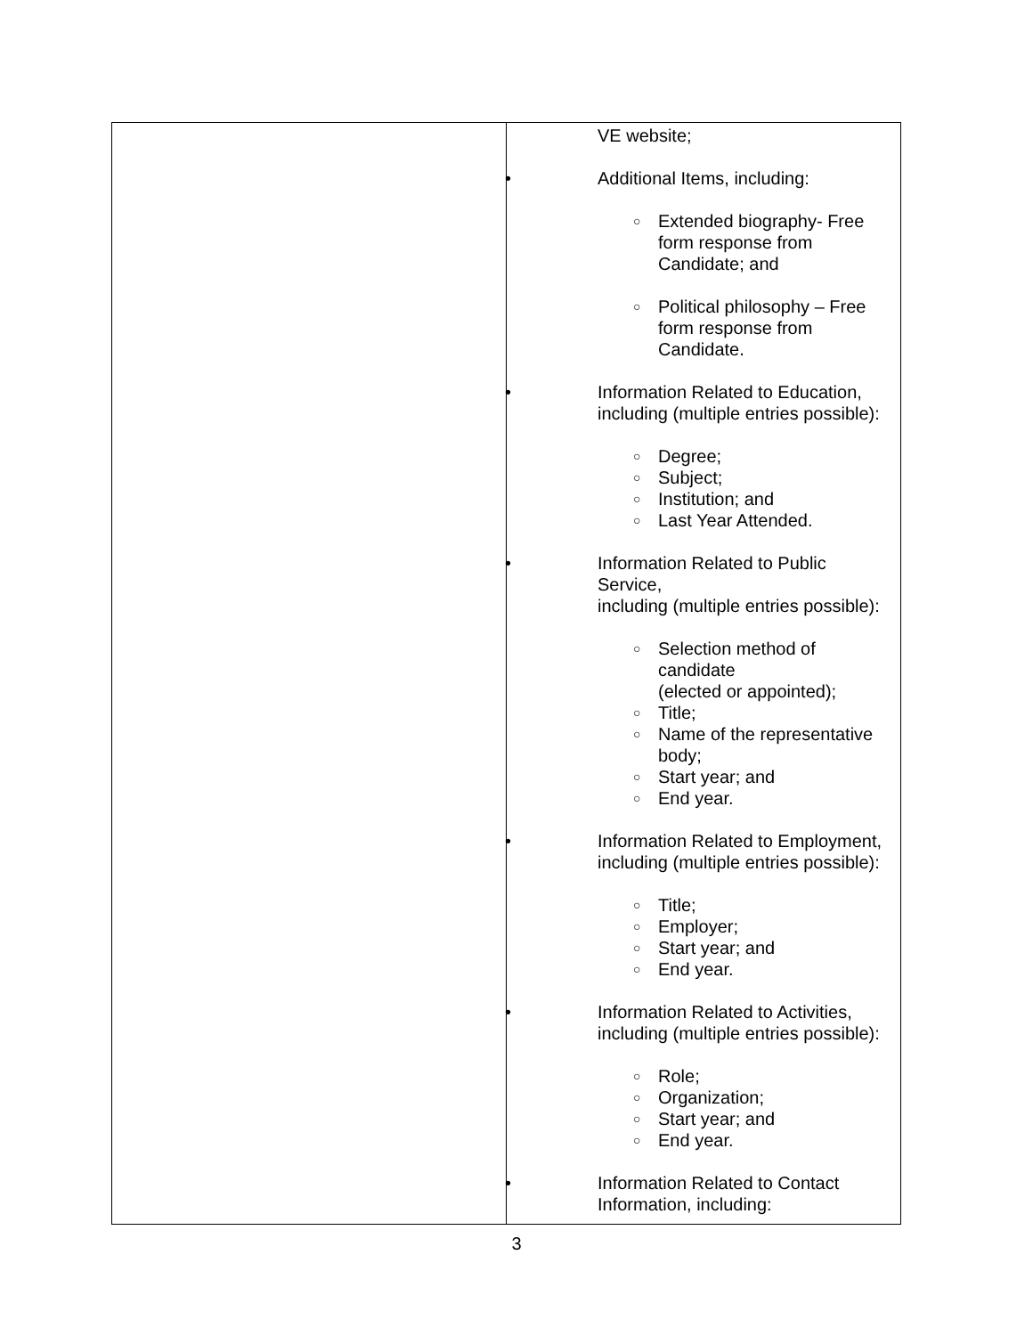| | VE website; • Additional Items, including: ○ Extended biography- Free form response from Candidate; and ○ Political philosophy – Free form response from Candidate. • Information Related to Education, including (multiple entries possible): ○ Degree; ○ Subject; ○ Institution; and ○ Last Year Attended. • Information Related to Public Service, including (multiple entries possible): ○ Selection method of candidate (elected or appointed); ○ Title; ○ Name of the representative body; ○ Start year; and ○ End year. • Information Related to Employment, including (multiple entries possible): ○ Title; ○ Employer; ○ Start year; and ○ End year. • Information Related to Activities, including (multiple entries possible): ○ Role; ○ Organization; ○ Start year; and ○ End year. • Information Related to Contact Information, including: |
3